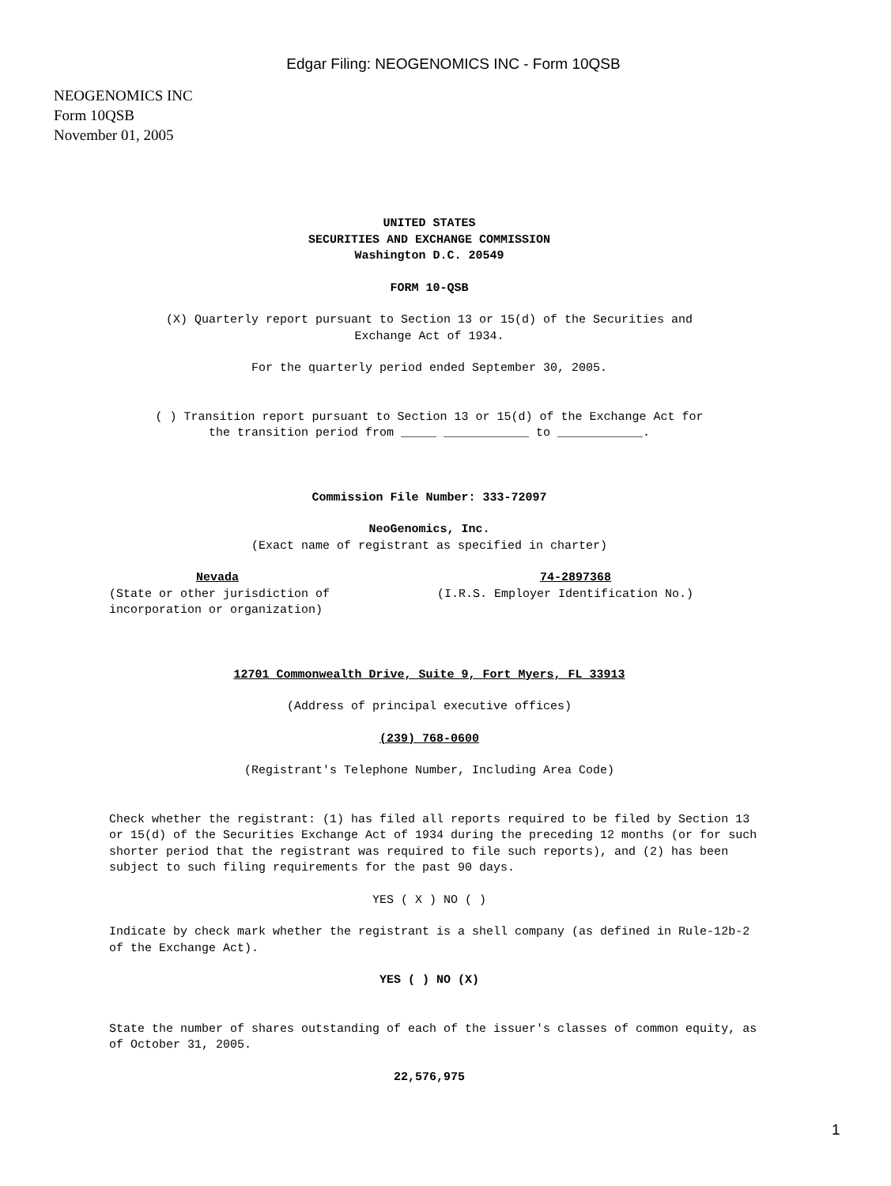Edgar Filing: NEOGENOMICS INC - Form 10QSB
NEOGENOMICS INC
Form 10QSB
November 01, 2005
UNITED STATES
SECURITIES AND EXCHANGE COMMISSION
Washington D.C. 20549
FORM 10-QSB
(X) Quarterly report pursuant to Section 13 or 15(d) of the Securities and
Exchange Act of 1934.
For the quarterly period ended September 30, 2005.
( ) Transition report pursuant to Section 13 or 15(d) of the Exchange Act for
the transition period from _____ ____________ to ____________.
Commission File Number: 333-72097
NeoGenomics, Inc.
(Exact name of registrant as specified in charter)
Nevada
(State or other jurisdiction of
incorporation or organization)
74-2897368
(I.R.S. Employer Identification No.)
12701 Commonwealth Drive, Suite 9, Fort Myers, FL 33913
(Address of principal executive offices)
(239) 768-0600
(Registrant's Telephone Number, Including Area Code)
Check whether the registrant: (1) has filed all reports required to be filed by Section 13 or 15(d) of the Securities Exchange Act of 1934 during the preceding 12 months (or for such shorter period that the registrant was required to file such reports), and (2) has been subject to such filing requirements for the past 90 days.
YES ( X ) NO ( )
Indicate by check mark whether the registrant is a shell company (as defined in Rule-12b-2 of the Exchange Act).
YES ( ) NO (X)
State the number of shares outstanding of each of the issuer's classes of common equity, as of October 31, 2005.
22,576,975
1